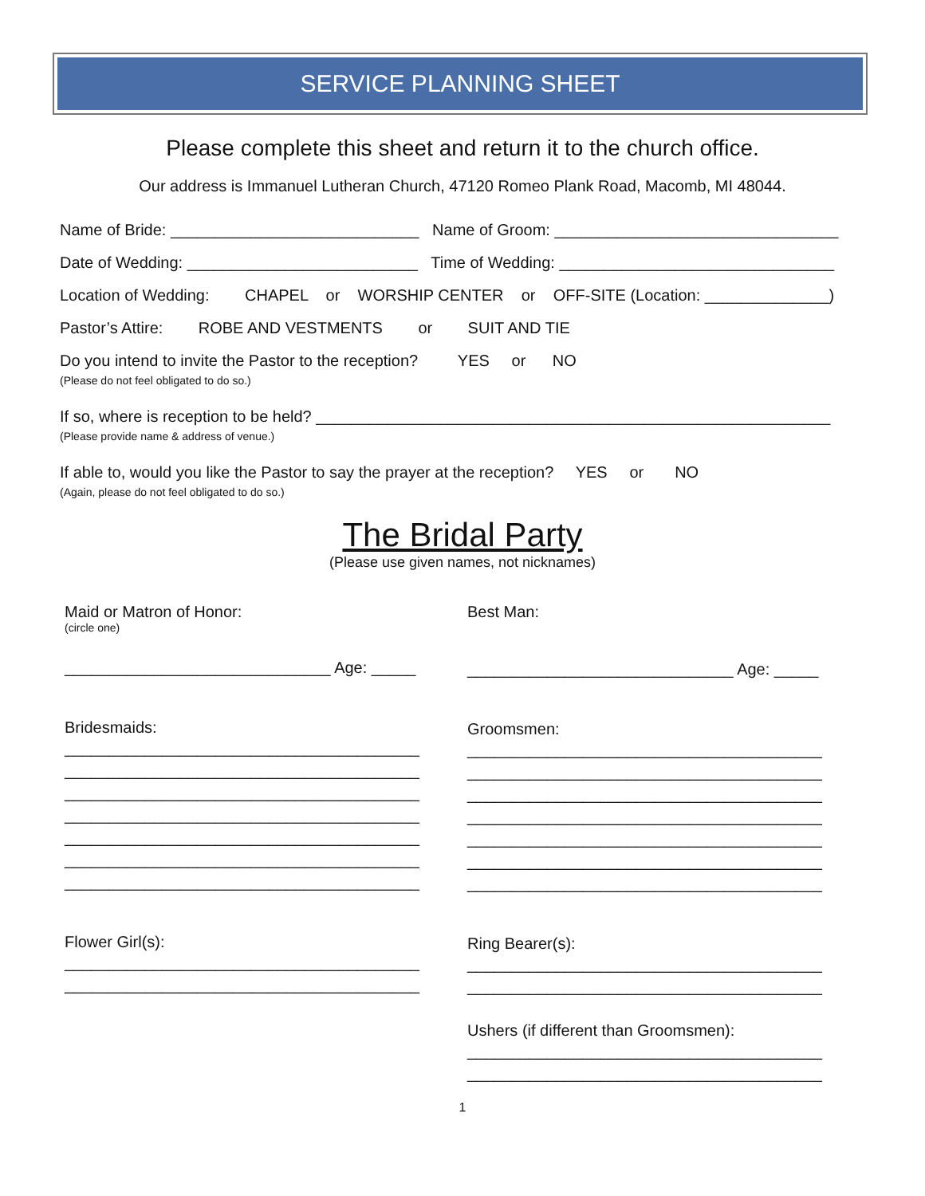SERVICE PLANNING SHEET
Please complete this sheet and return it to the church office.
Our address is Immanuel Lutheran Church, 47120 Romeo Plank Road, Macomb, MI 48044.
Name of Bride: ____________________________ Name of Groom: ________________________________
Date of Wedding: __________________________ Time of Wedding: _______________________________
Location of Wedding: CHAPEL or WORSHIP CENTER or OFF-SITE (Location: ______________)
Pastor’s Attire: ROBE AND VESTMENTS or SUIT AND TIE
Do you intend to invite the Pastor to the reception? YES or NO
(Please do not feel obligated to do so.)
If so, where is reception to be held? __________________________________________________________
(Please provide name & address of venue.)
If able to, would you like the Pastor to say the prayer at the reception? YES or NO
(Again, please do not feel obligated to do so.)
The Bridal Party
(Please use given names, not nicknames)
Maid or Matron of Honor:
(circle one)
______________________________ Age: _____
Bridesmaids:
________________________________________
________________________________________
________________________________________
________________________________________
________________________________________
________________________________________
________________________________________
Flower Girl(s):
________________________________________
________________________________________
Best Man:
______________________________ Age: _____
Groomsmen:
________________________________________
________________________________________
________________________________________
________________________________________
________________________________________
________________________________________
________________________________________
Ring Bearer(s):
________________________________________
________________________________________
Ushers (if different than Groomsmen):
________________________________________
________________________________________
1